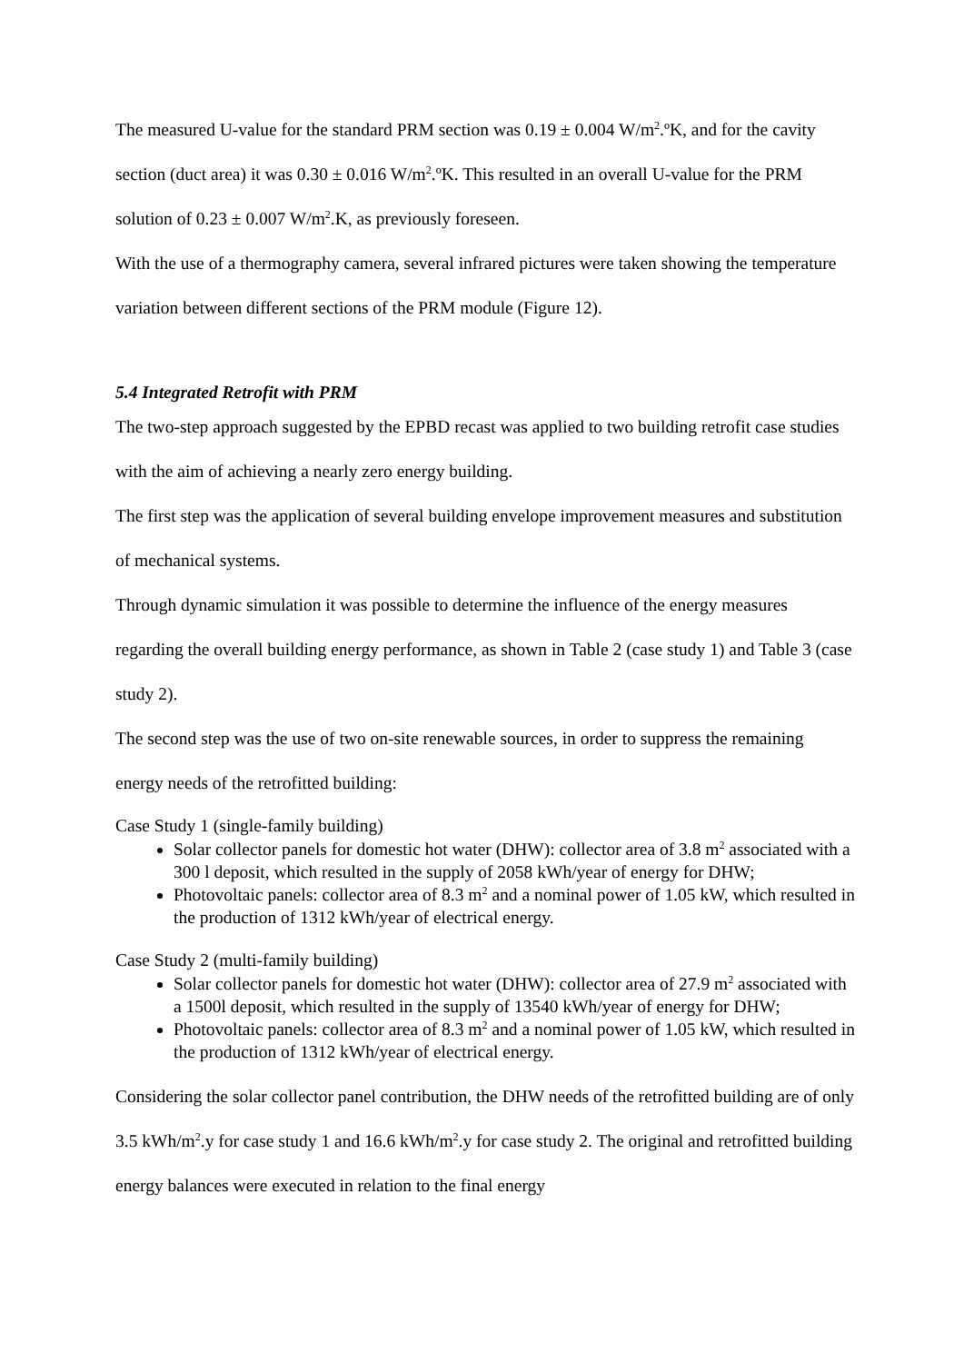The measured U-value for the standard PRM section was 0.19 ± 0.004 W/m<sup>2</sup>.ºK, and for the cavity section (duct area) it was 0.30 ± 0.016 W/m<sup>2</sup>.ºK. This resulted in an overall U-value for the PRM solution of 0.23 ± 0.007 W/m<sup>2</sup>.K, as previously foreseen.
With the use of a thermography camera, several infrared pictures were taken showing the temperature variation between different sections of the PRM module (Figure 12).
5.4 Integrated Retrofit with PRM
The two-step approach suggested by the EPBD recast was applied to two building retrofit case studies with the aim of achieving a nearly zero energy building.
The first step was the application of several building envelope improvement measures and substitution of mechanical systems.
Through dynamic simulation it was possible to determine the influence of the energy measures regarding the overall building energy performance, as shown in Table 2 (case study 1) and Table 3 (case study 2).
The second step was the use of two on-site renewable sources, in order to suppress the remaining energy needs of the retrofitted building:
Case Study 1 (single-family building)
Solar collector panels for domestic hot water (DHW): collector area of 3.8 m<sup>2</sup> associated with a 300 l deposit, which resulted in the supply of 2058 kWh/year of energy for DHW;
Photovoltaic panels: collector area of 8.3 m<sup>2</sup> and a nominal power of 1.05 kW, which resulted in the production of 1312 kWh/year of electrical energy.
Case Study 2 (multi-family building)
Solar collector panels for domestic hot water (DHW): collector area of 27.9 m<sup>2</sup> associated with a 1500l deposit, which resulted in the supply of 13540 kWh/year of energy for DHW;
Photovoltaic panels: collector area of 8.3 m<sup>2</sup> and a nominal power of 1.05 kW, which resulted in the production of 1312 kWh/year of electrical energy.
Considering the solar collector panel contribution, the DHW needs of the retrofitted building are of only 3.5 kWh/m<sup>2</sup>.y for case study 1 and 16.6 kWh/m<sup>2</sup>.y for case study 2. The original and retrofitted building energy balances were executed in relation to the final energy